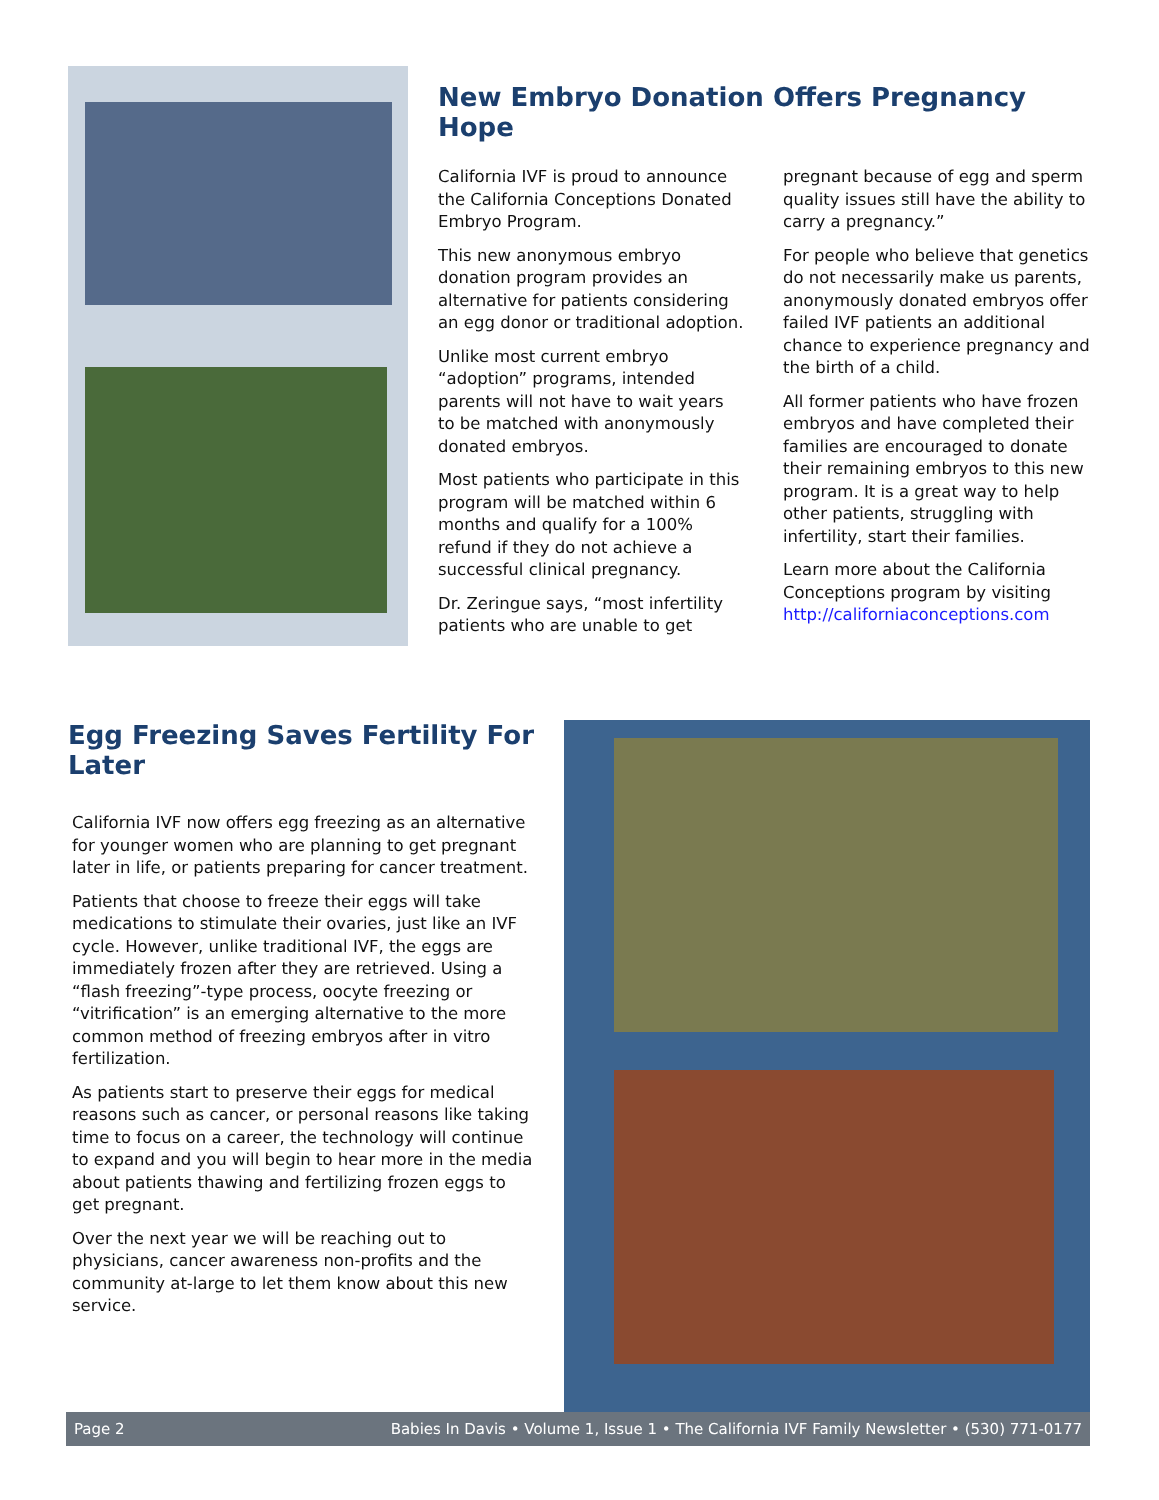New Embryo Donation Offers Pregnancy Hope
California IVF is proud to announce the California Conceptions Donated Embryo Program.
This new anonymous embryo donation program provides an alternative for patients considering an egg donor or traditional adoption.
Unlike most current embryo “adoption” programs, intended parents will not have to wait years to be matched with anonymously donated embryos.
Most patients who participate in this program will be matched within 6 months and qualify for a 100% refund if they do not achieve a successful clinical pregnancy.
Dr. Zeringue says, “most infertility patients who are unable to get
pregnant because of egg and sperm quality issues still have the ability to carry a pregnancy.”
For people who believe that genetics do not necessarily make us parents, anonymously donated embryos offer failed IVF patients an additional chance to experience pregnancy and the birth of a child.
All former patients who have frozen embryos and have completed their families are encouraged to donate their remaining embryos to this new program. It is a great way to help other patients, struggling with infertility, start their families.
Learn more about the California Conceptions program by visiting http://californiaconceptions.com
Egg Freezing Saves Fertility For Later
California IVF now offers egg freezing as an alternative for younger women who are planning to get pregnant later in life, or patients preparing for cancer treatment.
Patients that choose to freeze their eggs will take medications to stimulate their ovaries, just like an IVF cycle. However, unlike traditional IVF, the eggs are immediately frozen after they are retrieved. Using a “flash freezing”-type process, oocyte freezing or “vitrification” is an emerging alternative to the more common method of freezing embryos after in vitro fertilization.
As patients start to preserve their eggs for medical reasons such as cancer, or personal reasons like taking time to focus on a career, the technology will continue to expand and you will begin to hear more in the media about patients thawing and fertilizing frozen eggs to get pregnant.
Over the next year we will be reaching out to physicians, cancer awareness non-profits and the community at-large to let them know about this new service.
Page 2 Babies In Davis • Volume 1, Issue 1 • The California IVF Family Newsletter • (530) 771-0177